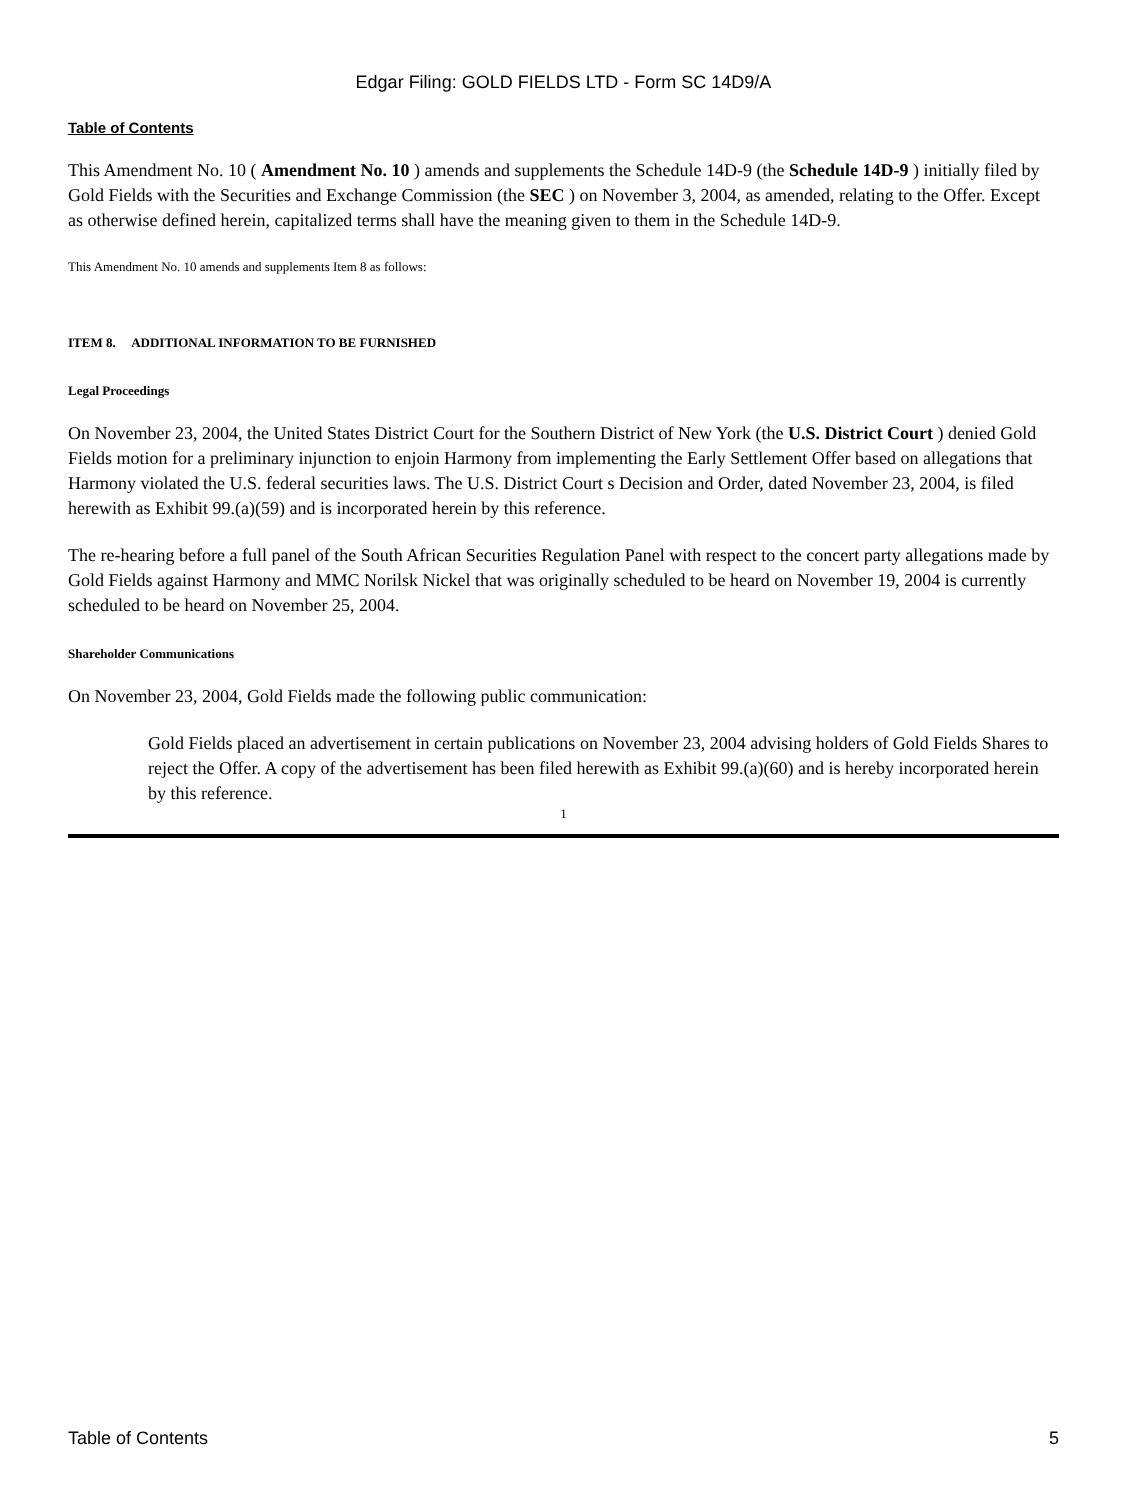Edgar Filing: GOLD FIELDS LTD - Form SC 14D9/A
Table of Contents
This Amendment No. 10 ( Amendment No. 10 ) amends and supplements the Schedule 14D-9 (the Schedule 14D-9 ) initially filed by Gold Fields with the Securities and Exchange Commission (the SEC ) on November 3, 2004, as amended, relating to the Offer. Except as otherwise defined herein, capitalized terms shall have the meaning given to them in the Schedule 14D-9.
This Amendment No. 10 amends and supplements Item 8 as follows:
ITEM 8. ADDITIONAL INFORMATION TO BE FURNISHED
Legal Proceedings
On November 23, 2004, the United States District Court for the Southern District of New York (the U.S. District Court ) denied Gold Fields motion for a preliminary injunction to enjoin Harmony from implementing the Early Settlement Offer based on allegations that Harmony violated the U.S. federal securities laws. The U.S. District Court s Decision and Order, dated November 23, 2004, is filed herewith as Exhibit 99.(a)(59) and is incorporated herein by this reference.
The re-hearing before a full panel of the South African Securities Regulation Panel with respect to the concert party allegations made by Gold Fields against Harmony and MMC Norilsk Nickel that was originally scheduled to be heard on November 19, 2004 is currently scheduled to be heard on November 25, 2004.
Shareholder Communications
On November 23, 2004, Gold Fields made the following public communication:
Gold Fields placed an advertisement in certain publications on November 23, 2004 advising holders of Gold Fields Shares to reject the Offer. A copy of the advertisement has been filed herewith as Exhibit 99.(a)(60) and is hereby incorporated herein by this reference.
1
Table of Contents 5